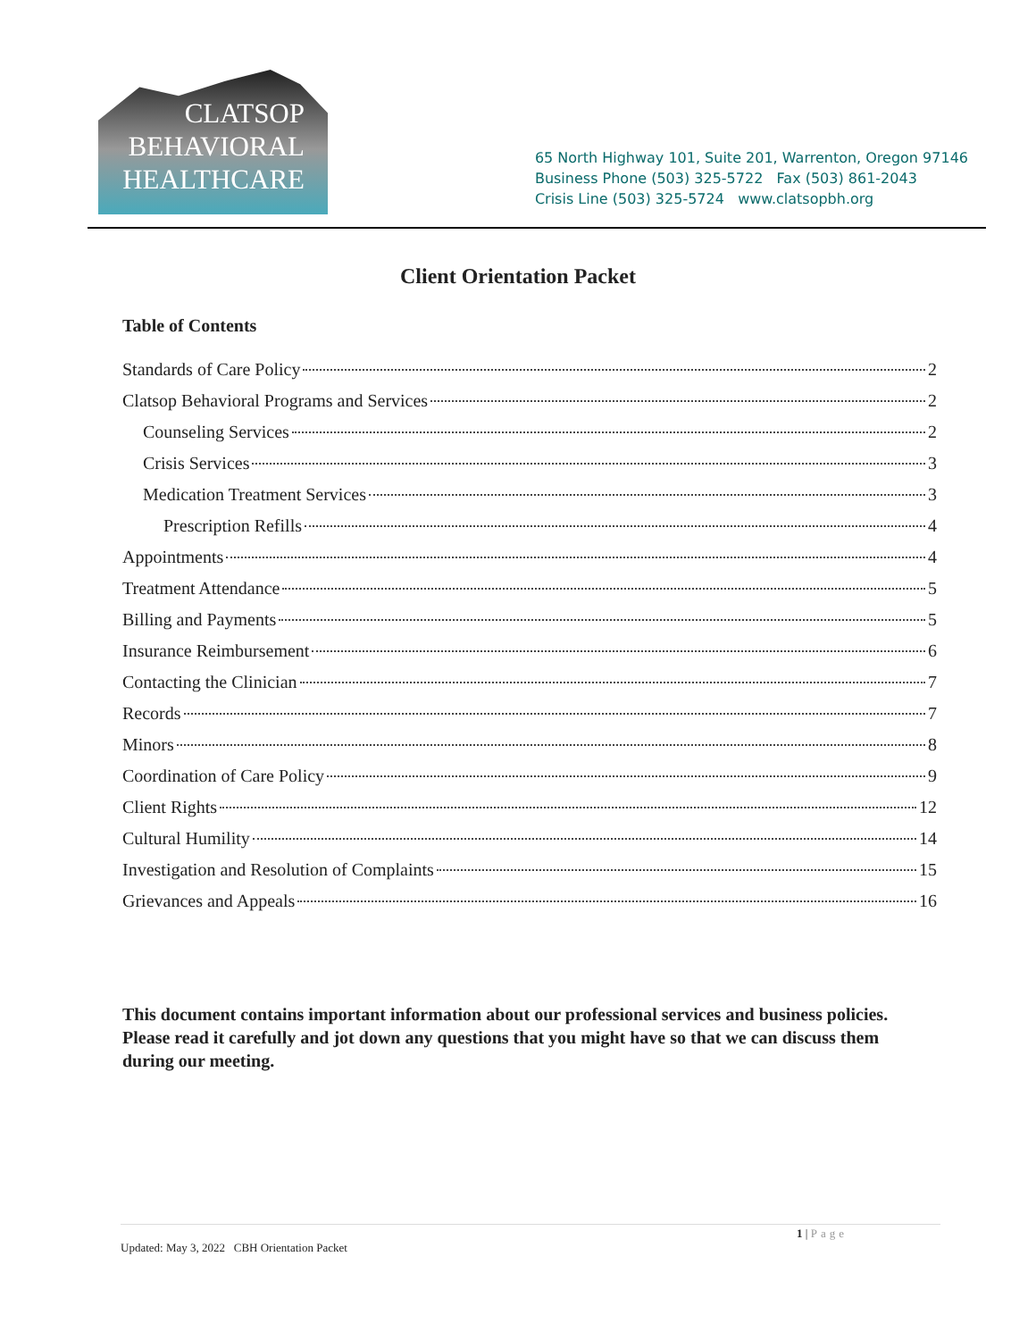CLATSOP
BEHAVIORAL
HEALTHCARE
65 North Highway 101, Suite 201, Warrenton, Oregon 97146
Business Phone (503) 325-5722 Fax (503) 861-2043
Crisis Line (503) 325-5724 www.clatsopbh.org
Client Orientation Packet
Table of Contents
Standards of Care Policy 2
Clatsop Behavioral Programs and Services 2
Counseling Services 2
Crisis Services 3
Medication Treatment Services 3
Prescription Refills 4
Appointments 4
Treatment Attendance 5
Billing and Payments 5
Insurance Reimbursement 6
Contacting the Clinician 7
Records 7
Minors 8
Coordination of Care Policy 9
Client Rights 12
Cultural Humility 14
Investigation and Resolution of Complaints 15
Grievances and Appeals 16
This document contains important information about our professional services and business policies. Please read it carefully and jot down any questions that you might have so that we can discuss them during our meeting.
1 | Page
Updated: May 3, 2022 CBH Orientation Packet